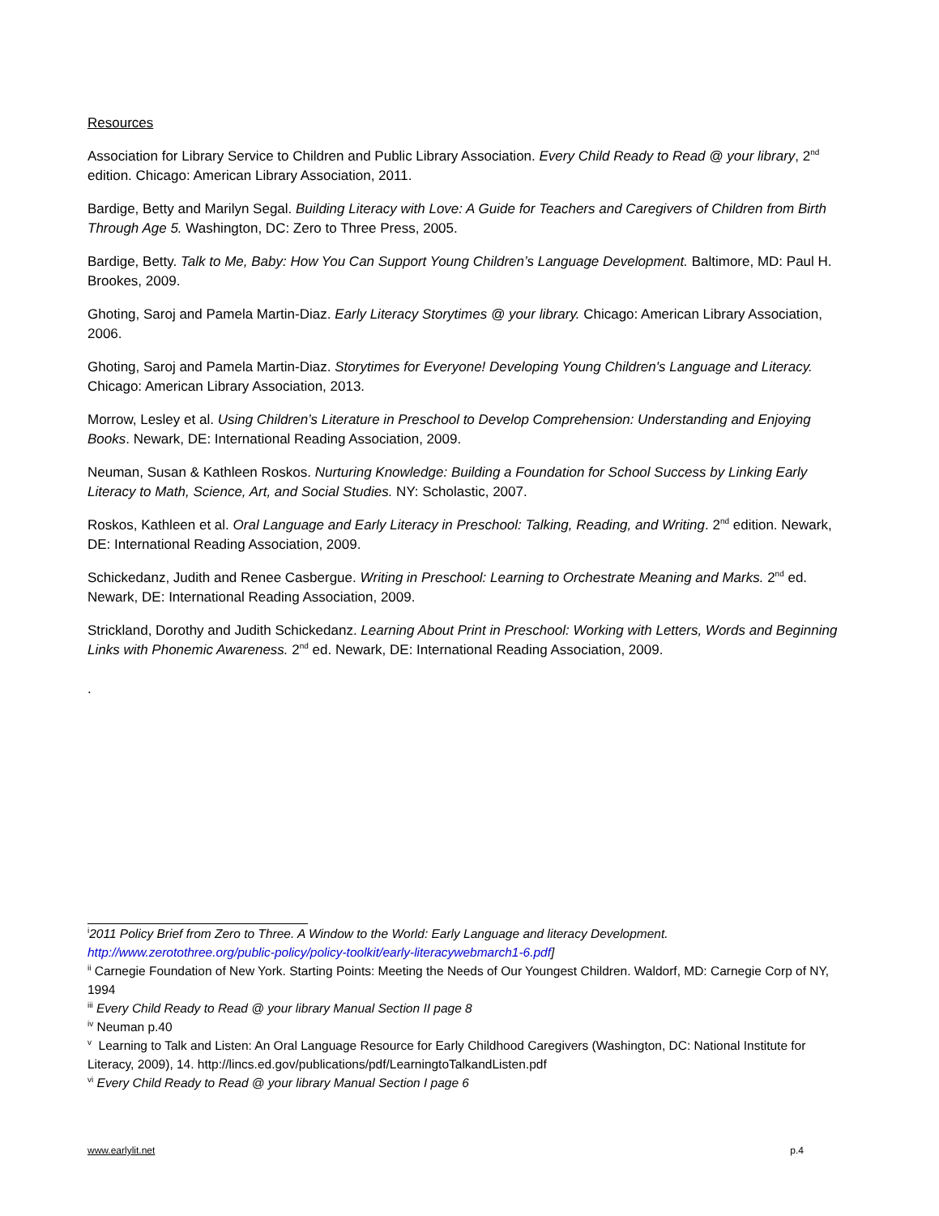Resources
Association for Library Service to Children and Public Library Association. Every Child Ready to Read @ your library, 2<sup>nd</sup> edition. Chicago: American Library Association, 2011.
Bardige, Betty and Marilyn Segal. Building Literacy with Love: A Guide for Teachers and Caregivers of Children from Birth Through Age 5. Washington, DC: Zero to Three Press, 2005.
Bardige, Betty. Talk to Me, Baby: How You Can Support Young Children’s Language Development. Baltimore, MD: Paul H. Brookes, 2009.
Ghoting, Saroj and Pamela Martin-Diaz. Early Literacy Storytimes @ your library. Chicago: American Library Association, 2006.
Ghoting, Saroj and Pamela Martin-Diaz. Storytimes for Everyone! Developing Young Children's Language and Literacy. Chicago: American Library Association, 2013.
Morrow, Lesley et al. Using Children’s Literature in Preschool to Develop Comprehension: Understanding and Enjoying Books. Newark, DE: International Reading Association, 2009.
Neuman, Susan & Kathleen Roskos. Nurturing Knowledge: Building a Foundation for School Success by Linking Early Literacy to Math, Science, Art, and Social Studies. NY: Scholastic, 2007.
Roskos, Kathleen et al. Oral Language and Early Literacy in Preschool: Talking, Reading, and Writing. 2<sup>nd</sup> edition. Newark, DE: International Reading Association, 2009.
Schickedanz, Judith and Renee Casbergue. Writing in Preschool: Learning to Orchestrate Meaning and Marks. 2<sup>nd</sup> ed. Newark, DE: International Reading Association, 2009.
Strickland, Dorothy and Judith Schickedanz. Learning About Print in Preschool: Working with Letters, Words and Beginning Links with Phonemic Awareness. 2<sup>nd</sup> ed. Newark, DE: International Reading Association, 2009.
.
<sup>i</sup> 2011 Policy Brief from Zero to Three. A Window to the World: Early Language and literacy Development. http://www.zerotothree.org/public-policy/policy-toolkit/early-literacywebmarch1-6.pdf]
<sup>ii</sup> Carnegie Foundation of New York. Starting Points: Meeting the Needs of Our Youngest Children. Waldorf, MD: Carnegie Corp of NY, 1994
<sup>iii</sup> Every Child Ready to Read @ your library Manual Section II page 8
<sup>iv</sup> Neuman p.40
<sup>v</sup> Learning to Talk and Listen: An Oral Language Resource for Early Childhood Caregivers (Washington, DC: National Institute for Literacy, 2009), 14. http://lincs.ed.gov/publications/pdf/LearningtoTalkandListen.pdf
<sup>vi</sup> Every Child Ready to Read @ your library Manual Section I page 6
www.earlylit.net p.4